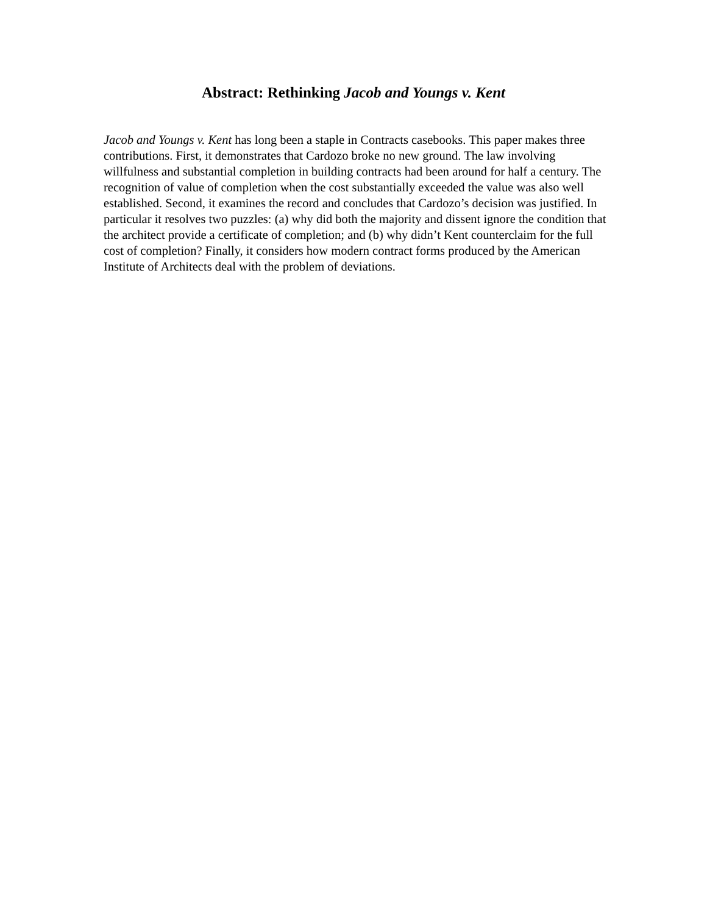Abstract: Rethinking Jacob and Youngs v. Kent
Jacob and Youngs v. Kent has long been a staple in Contracts casebooks. This paper makes three contributions. First, it demonstrates that Cardozo broke no new ground. The law involving willfulness and substantial completion in building contracts had been around for half a century. The recognition of value of completion when the cost substantially exceeded the value was also well established. Second, it examines the record and concludes that Cardozo’s decision was justified. In particular it resolves two puzzles: (a) why did both the majority and dissent ignore the condition that the architect provide a certificate of completion; and (b) why didn’t Kent counterclaim for the full cost of completion? Finally, it considers how modern contract forms produced by the American Institute of Architects deal with the problem of deviations.